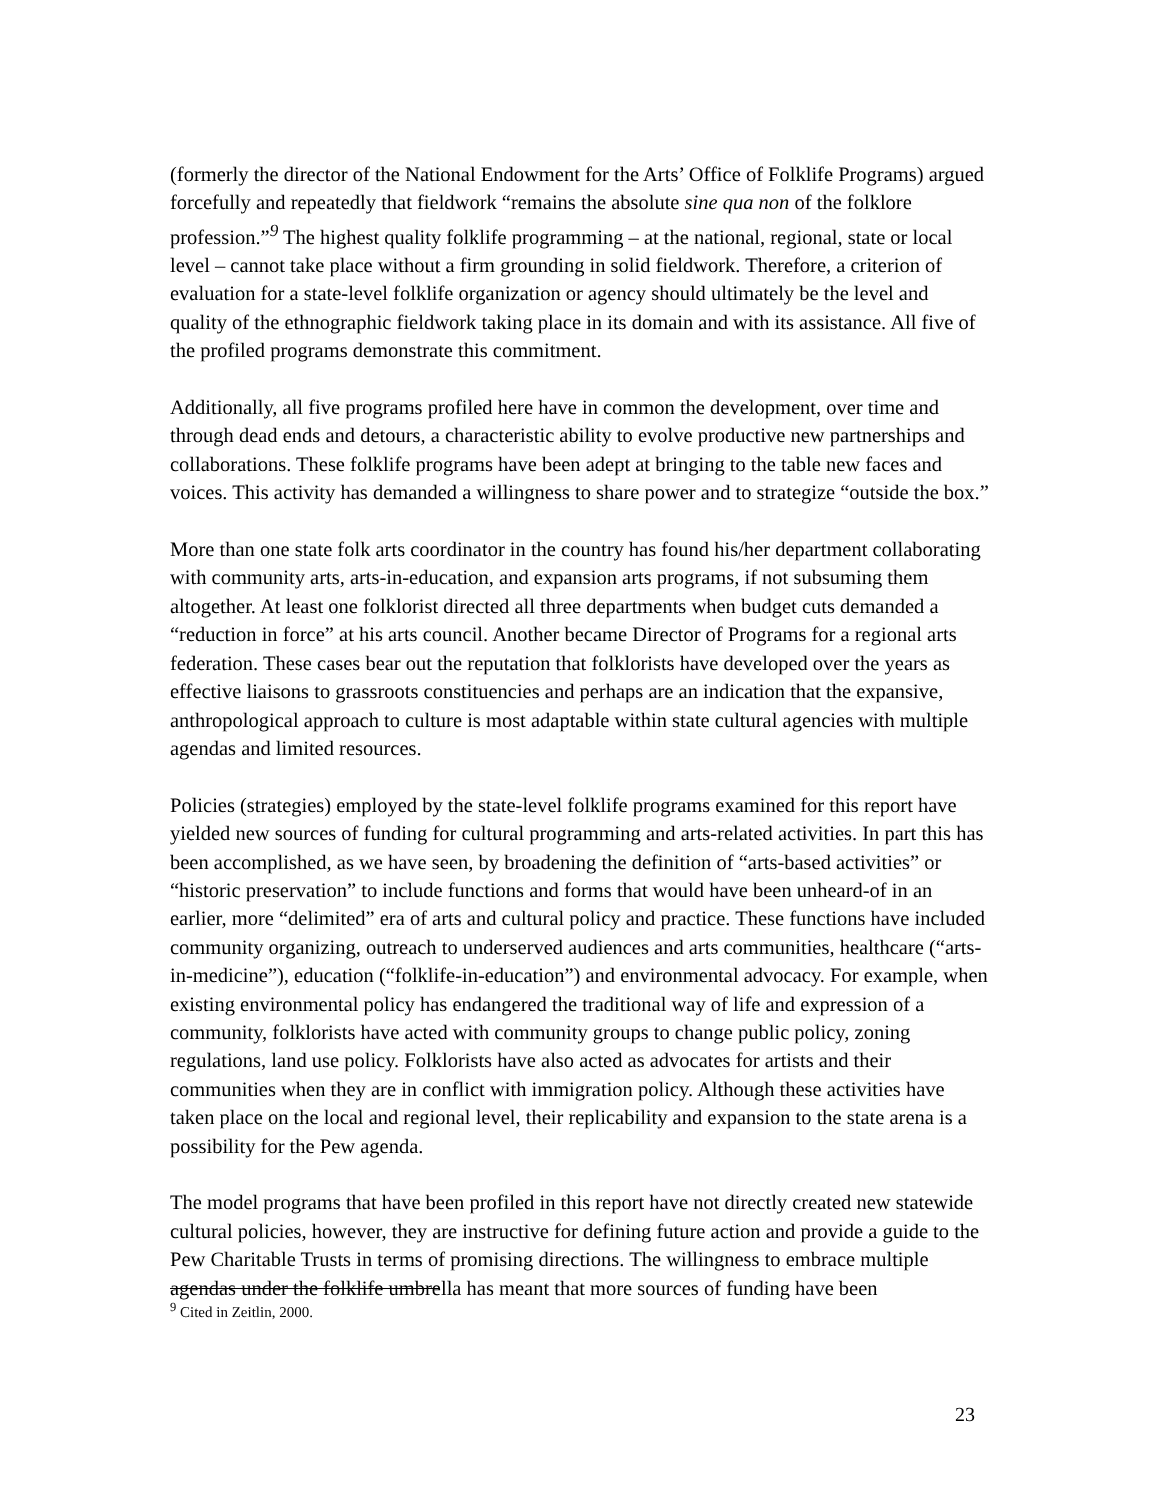(formerly the director of the National Endowment for the Arts’ Office of Folklife Programs) argued forcefully and repeatedly that fieldwork “remains the absolute sine qua non of the folklore profession.”<sup>9</sup> The highest quality folklife programming – at the national, regional, state or local level – cannot take place without a firm grounding in solid fieldwork. Therefore, a criterion of evaluation for a state-level folklife organization or agency should ultimately be the level and quality of the ethnographic fieldwork taking place in its domain and with its assistance. All five of the profiled programs demonstrate this commitment.
Additionally, all five programs profiled here have in common the development, over time and through dead ends and detours, a characteristic ability to evolve productive new partnerships and collaborations. These folklife programs have been adept at bringing to the table new faces and voices. This activity has demanded a willingness to share power and to strategize “outside the box.”
More than one state folk arts coordinator in the country has found his/her department collaborating with community arts, arts-in-education, and expansion arts programs, if not subsuming them altogether. At least one folklorist directed all three departments when budget cuts demanded a “reduction in force” at his arts council. Another became Director of Programs for a regional arts federation. These cases bear out the reputation that folklorists have developed over the years as effective liaisons to grassroots constituencies and perhaps are an indication that the expansive, anthropological approach to culture is most adaptable within state cultural agencies with multiple agendas and limited resources.
Policies (strategies) employed by the state-level folklife programs examined for this report have yielded new sources of funding for cultural programming and arts-related activities. In part this has been accomplished, as we have seen, by broadening the definition of “arts-based activities” or “historic preservation” to include functions and forms that would have been unheard-of in an earlier, more “delimited” era of arts and cultural policy and practice. These functions have included community organizing, outreach to underserved audiences and arts communities, healthcare (“arts-in-medicine”), education (“folklife-in-education”) and environmental advocacy. For example, when existing environmental policy has endangered the traditional way of life and expression of a community, folklorists have acted with community groups to change public policy, zoning regulations, land use policy. Folklorists have also acted as advocates for artists and their communities when they are in conflict with immigration policy. Although these activities have taken place on the local and regional level, their replicability and expansion to the state arena is a possibility for the Pew agenda.
The model programs that have been profiled in this report have not directly created new statewide cultural policies, however, they are instructive for defining future action and provide a guide to the Pew Charitable Trusts in terms of promising directions. The willingness to embrace multiple agendas under the folklife umbrella has meant that more sources of funding have been
<sup>9</sup> Cited in Zeitlin, 2000.
23